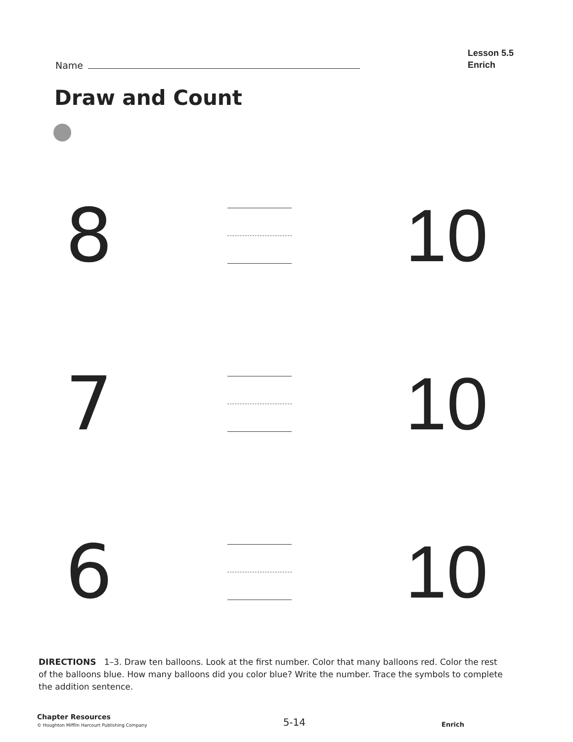Name
Lesson 5.5
Enrich
Draw and Count
8 10
7 10
6 10
DIRECTIONS 1–3. Draw ten balloons. Look at the first number. Color that many balloons red. Color the rest of the balloons blue. How many balloons did you color blue? Write the number. Trace the symbols to complete the addition sentence.
Chapter Resources
© Houghton Mifflin Harcourt Publishing Company
5-14
Enrich